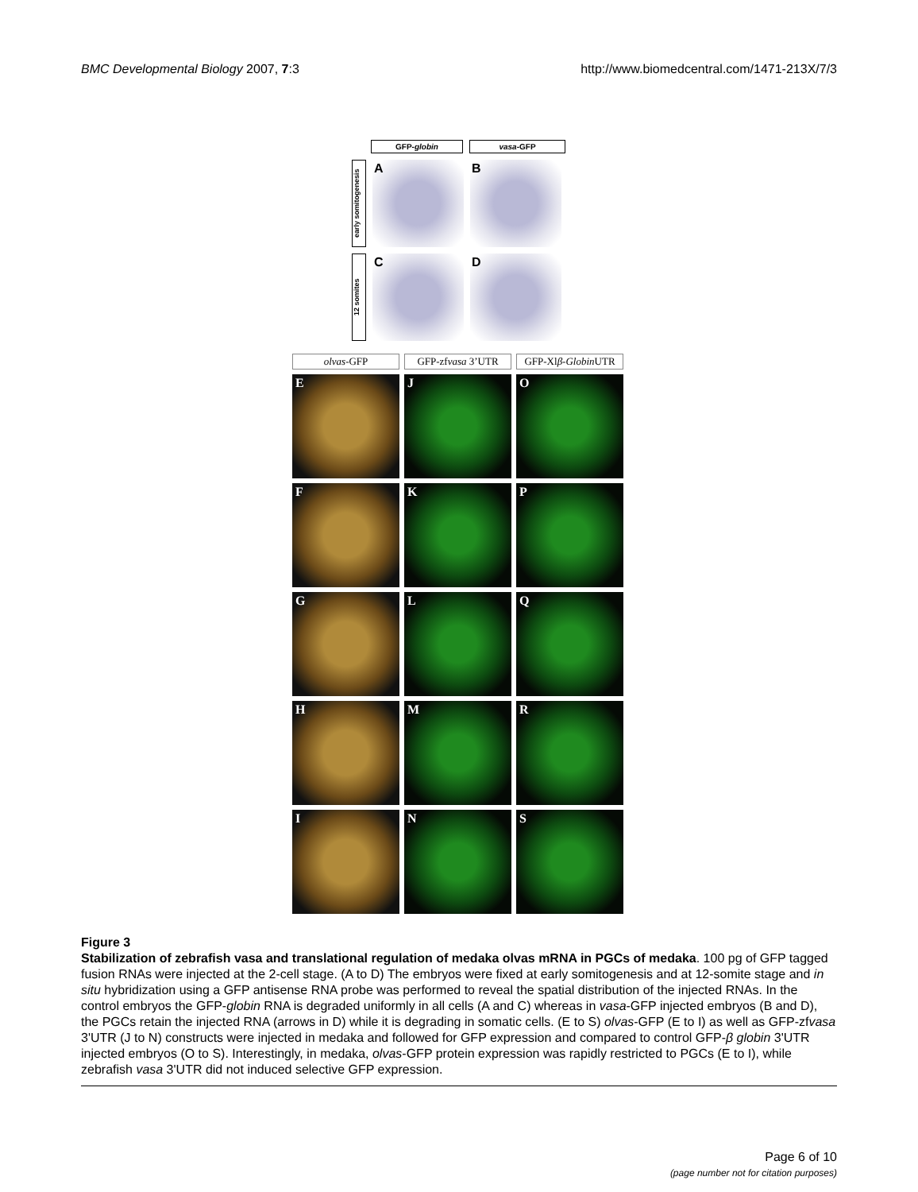BMC Developmental Biology 2007, 7:3 http://www.biomedcentral.com/1471-213X/7/3
GFP-globin vasa-GFP
early somitogenesis
A B
12 somites
C D
olvas-GFP
GFP-zfvasa 3’UTR
GFP-Xlβ-Globin UTR
E
J
O
F
K
P
G
L
Q
H
M
R
I
N
S
Figure 3
Stabilization of zebrafish vasa and translational regulation of medaka olvas mRNA in PGCs of medaka. 100 pg of GFP tagged fusion RNAs were injected at the 2-cell stage. (A to D) The embryos were fixed at early somitogenesis and at 12-somite stage and in situ hybridization using a GFP antisense RNA probe was performed to reveal the spatial distribution of the injected RNAs. In the control embryos the GFP-globin RNA is degraded uniformly in all cells (A and C) whereas in vasa-GFP injected embryos (B and D), the PGCs retain the injected RNA (arrows in D) while it is degrading in somatic cells. (E to S) olvas-GFP (E to I) as well as GFP-zfvasa 3'UTR (J to N) constructs were injected in medaka and followed for GFP expression and compared to control GFP-β globin 3'UTR injected embryos (O to S). Interestingly, in medaka, olvas-GFP protein expression was rapidly restricted to PGCs (E to I), while zebrafish vasa 3'UTR did not induced selective GFP expression.
Page 6 of 10
(page number not for citation purposes)